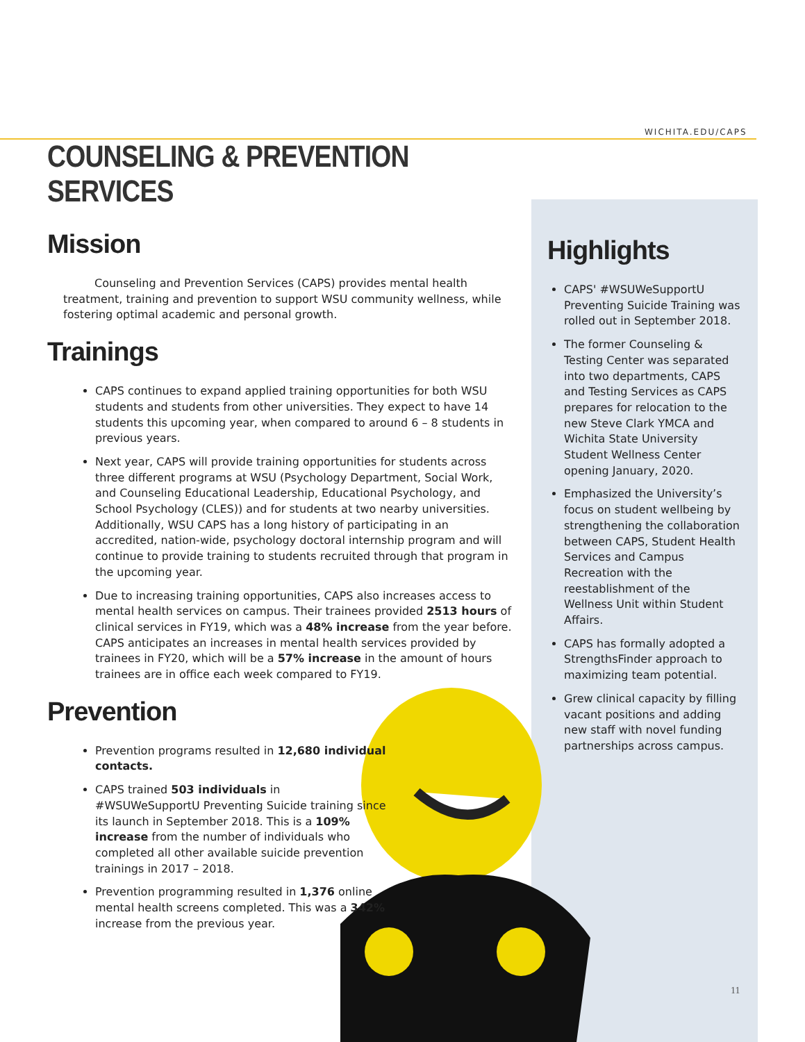WICHITA.EDU/CAPS
COUNSELING & PREVENTION SERVICES
Mission
Counseling and Prevention Services (CAPS) provides mental health treatment, training and prevention to support WSU community wellness, while fostering optimal academic and personal growth.
Trainings
CAPS continues to expand applied training opportunities for both WSU students and students from other universities. They expect to have 14 students this upcoming year, when compared to around 6 – 8 students in previous years.
Next year, CAPS will provide training opportunities for students across three different programs at WSU (Psychology Department, Social Work, and Counseling Educational Leadership, Educational Psychology, and School Psychology (CLES)) and for students at two nearby universities. Additionally, WSU CAPS has a long history of participating in an accredited, nation-wide, psychology doctoral internship program and will continue to provide training to students recruited through that program in the upcoming year.
Due to increasing training opportunities, CAPS also increases access to mental health services on campus. Their trainees provided 2513 hours of clinical services in FY19, which was a 48% increase from the year before. CAPS anticipates an increases in mental health services provided by trainees in FY20, which will be a 57% increase in the amount of hours trainees are in office each week compared to FY19.
Prevention
Prevention programs resulted in 12,680 individual contacts.
CAPS trained 503 individuals in #WSUWeSupportU Preventing Suicide training since its launch in September 2018. This is a 109% increase from the number of individuals who completed all other available suicide prevention trainings in 2017 – 2018.
Prevention programming resulted in 1,376 online mental health screens completed. This was a 342% increase from the previous year.
Highlights
CAPS' #WSUWeSupportU Preventing Suicide Training was rolled out in September 2018.
The former Counseling & Testing Center was separated into two departments, CAPS and Testing Services as CAPS prepares for relocation to the new Steve Clark YMCA and Wichita State University Student Wellness Center opening January, 2020.
Emphasized the University’s focus on student wellbeing by strengthening the collaboration between CAPS, Student Health Services and Campus Recreation with the reestablishment of the Wellness Unit within Student Affairs.
CAPS has formally adopted a StrengthsFinder approach to maximizing team potential.
Grew clinical capacity by filling vacant positions and adding new staff with novel funding partnerships across campus.
11